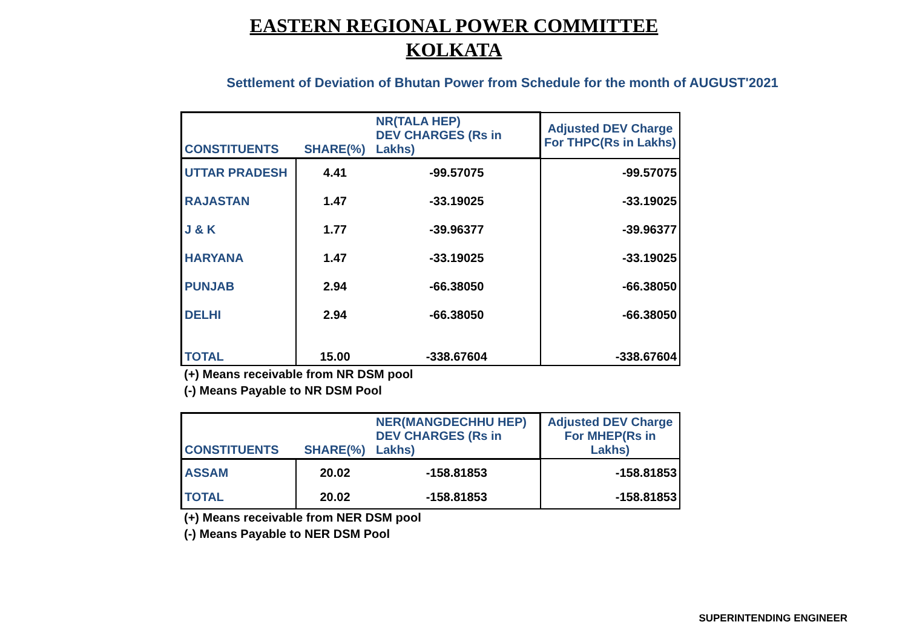EASTERN REGIONAL POWER COMMITTEE
KOLKATA
Settlement of Deviation of Bhutan Power from Schedule for the month of AUGUST'2021
| CONSTITUENTS | SHARE(%) | NR(TALA HEP) DEV CHARGES (Rs in Lakhs) | Adjusted DEV Charge For THPC(Rs in Lakhs) |
| --- | --- | --- | --- |
| UTTAR PRADESH | 4.41 | -99.57075 | -99.57075 |
| RAJASTAN | 1.47 | -33.19025 | -33.19025 |
| J & K | 1.77 | -39.96377 | -39.96377 |
| HARYANA | 1.47 | -33.19025 | -33.19025 |
| PUNJAB | 2.94 | -66.38050 | -66.38050 |
| DELHI | 2.94 | -66.38050 | -66.38050 |
| TOTAL | 15.00 | -338.67604 | -338.67604 |
(+) Means receivable from NR DSM pool
(-) Means Payable to NR DSM Pool
| CONSTITUENTS | SHARE(%) | NER(MANGDECHHU HEP) DEV CHARGES (Rs in Lakhs) | Adjusted DEV Charge For MHEP(Rs in Lakhs) |
| --- | --- | --- | --- |
| ASSAM | 20.02 | -158.81853 | -158.81853 |
| TOTAL | 20.02 | -158.81853 | -158.81853 |
(+) Means receivable from NER DSM pool
(-) Means Payable to NER DSM Pool
SUPERINTENDING ENGINEER